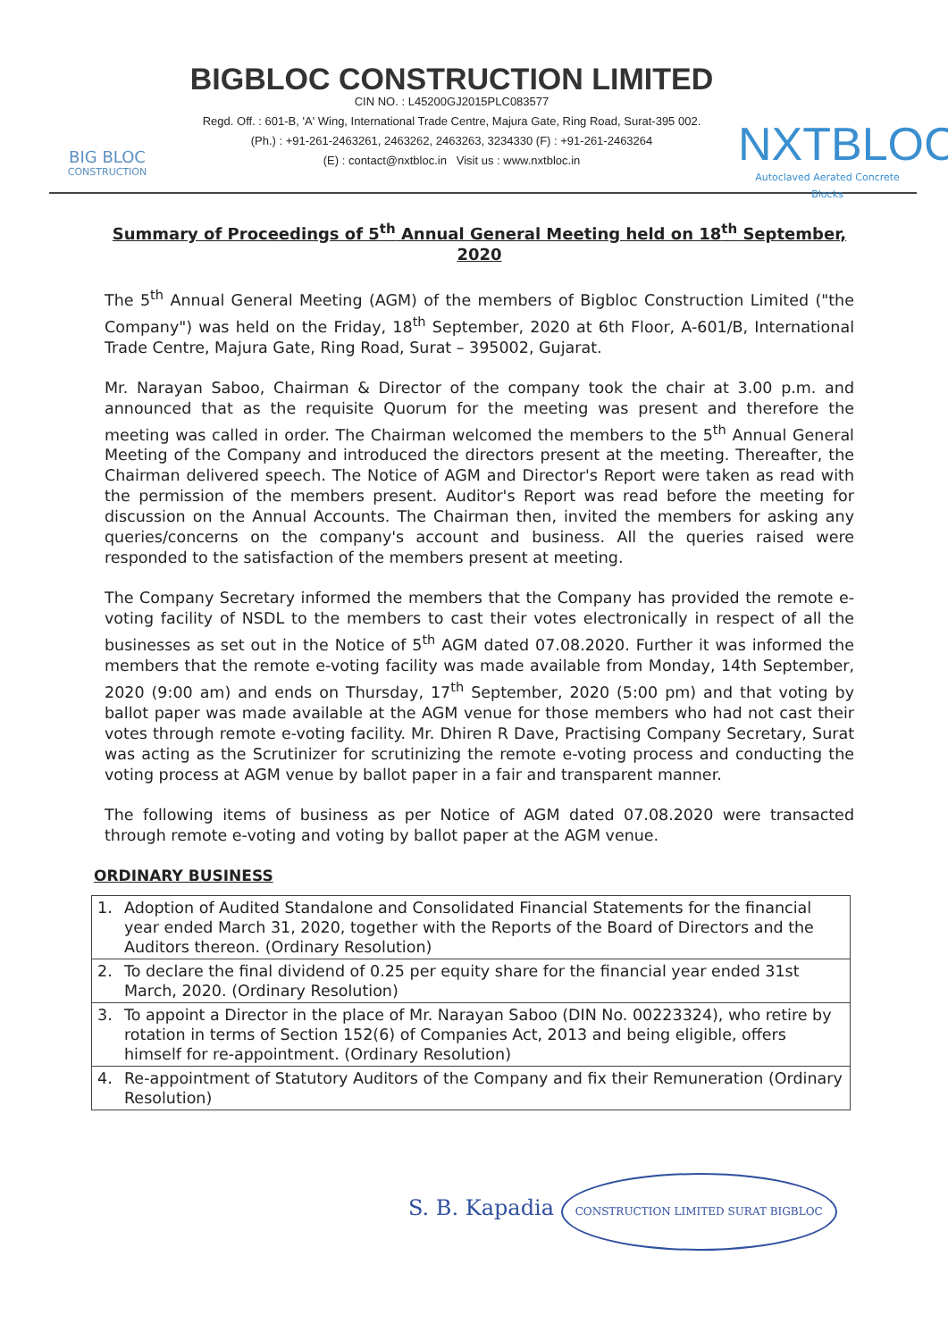BIG BLOC
CONSTRUCTION
BIGBLOC CONSTRUCTION LIMITED
CIN NO. : L45200GJ2015PLC083577
Regd. Off. : 601-B, 'A' Wing, International Trade Centre, Majura Gate, Ring Road, Surat-395 002.
(Ph.) : +91-261-2463261, 2463262, 2463263, 3234330 (F) : +91-261-2463264
(E) : contact@nxtbloc.in Visit us : www.nxtbloc.in
NXTBLOC
Autoclaved Aerated Concrete Blocks
Summary of Proceedings of 5<sup>th</sup> Annual General Meeting held on 18<sup>th</sup> September, 2020
The 5<sup>th</sup> Annual General Meeting (AGM) of the members of Bigbloc Construction Limited ("the Company") was held on the Friday, 18<sup>th</sup> September, 2020 at 6th Floor, A-601/B, International Trade Centre, Majura Gate, Ring Road, Surat – 395002, Gujarat.
Mr. Narayan Saboo, Chairman & Director of the company took the chair at 3.00 p.m. and announced that as the requisite Quorum for the meeting was present and therefore the meeting was called in order. The Chairman welcomed the members to the 5<sup>th</sup> Annual General Meeting of the Company and introduced the directors present at the meeting. Thereafter, the Chairman delivered speech. The Notice of AGM and Director's Report were taken as read with the permission of the members present. Auditor's Report was read before the meeting for discussion on the Annual Accounts. The Chairman then, invited the members for asking any queries/concerns on the company's account and business. All the queries raised were responded to the satisfaction of the members present at meeting.
The Company Secretary informed the members that the Company has provided the remote e-voting facility of NSDL to the members to cast their votes electronically in respect of all the businesses as set out in the Notice of 5<sup>th</sup> AGM dated 07.08.2020. Further it was informed the members that the remote e-voting facility was made available from Monday, 14th September, 2020 (9:00 am) and ends on Thursday, 17<sup>th</sup> September, 2020 (5:00 pm) and that voting by ballot paper was made available at the AGM venue for those members who had not cast their votes through remote e-voting facility. Mr. Dhiren R Dave, Practising Company Secretary, Surat was acting as the Scrutinizer for scrutinizing the remote e-voting process and conducting the voting process at AGM venue by ballot paper in a fair and transparent manner.
The following items of business as per Notice of AGM dated 07.08.2020 were transacted through remote e-voting and voting by ballot paper at the AGM venue.
ORDINARY BUSINESS
| 1. | Adoption of Audited Standalone and Consolidated Financial Statements for the financial year ended March 31, 2020, together with the Reports of the Board of Directors and the Auditors thereon. (Ordinary Resolution) |
| 2. | To declare the final dividend of 0.25 per equity share for the financial year ended 31st March, 2020. (Ordinary Resolution) |
| 3. | To appoint a Director in the place of Mr. Narayan Saboo (DIN No. 00223324), who retire by rotation in terms of Section 152(6) of Companies Act, 2013 and being eligible, offers himself for re-appointment. (Ordinary Resolution) |
| 4. | Re-appointment of Statutory Auditors of the Company and fix their Remuneration (Ordinary Resolution) |
S. B. Kapadia CONSTRUCTION LIMITED SURAT BIGBLOC